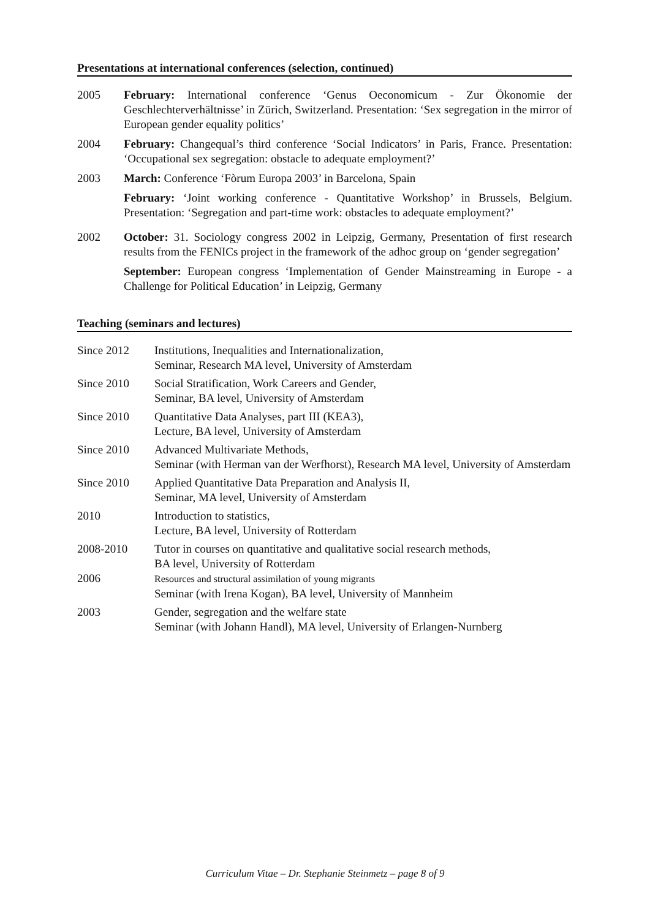Presentations at international conferences (selection, continued)
2005 February: International conference ‘Genus Oeconomicum - Zur Ökonomie der Geschlechterverhältnisse’ in Zürich, Switzerland. Presentation: ‘Sex segregation in the mirror of European gender equality politics’
2004 February: Changequal’s third conference ‘Social Indicators’ in Paris, France. Presentation: ‘Occupational sex segregation: obstacle to adequate employment?’
2003 March: Conference ‘Fòrum Europa 2003’ in Barcelona, Spain
February: ‘Joint working conference - Quantitative Workshop’ in Brussels, Belgium. Presentation: ‘Segregation and part-time work: obstacles to adequate employment?’
2002 October: 31. Sociology congress 2002 in Leipzig, Germany, Presentation of first research results from the FENICs project in the framework of the adhoc group on ‘gender segregation’
September: European congress ‘Implementation of Gender Mainstreaming in Europe - a Challenge for Political Education’ in Leipzig, Germany
Teaching (seminars and lectures)
Since 2012 Institutions, Inequalities and Internationalization,
Seminar, Research MA level, University of Amsterdam
Since 2010 Social Stratification, Work Careers and Gender,
Seminar, BA level, University of Amsterdam
Since 2010 Quantitative Data Analyses, part III (KEA3),
Lecture, BA level, University of Amsterdam
Since 2010 Advanced Multivariate Methods,
Seminar (with Herman van der Werfhorst), Research MA level, University of Amsterdam
Since 2010 Applied Quantitative Data Preparation and Analysis II,
Seminar, MA level, University of Amsterdam
2010 Introduction to statistics,
Lecture, BA level, University of Rotterdam
2008-2010 Tutor in courses on quantitative and qualitative social research methods,
BA level, University of Rotterdam
2006
Resources and structural assimilation of young migrants
Seminar (with Irena Kogan), BA level, University of Mannheim
2003 Gender, segregation and the welfare state
Seminar (with Johann Handl), MA level, University of Erlangen-Nurnberg
Curriculum Vitae – Dr. Stephanie Steinmetz – page 8 of 9